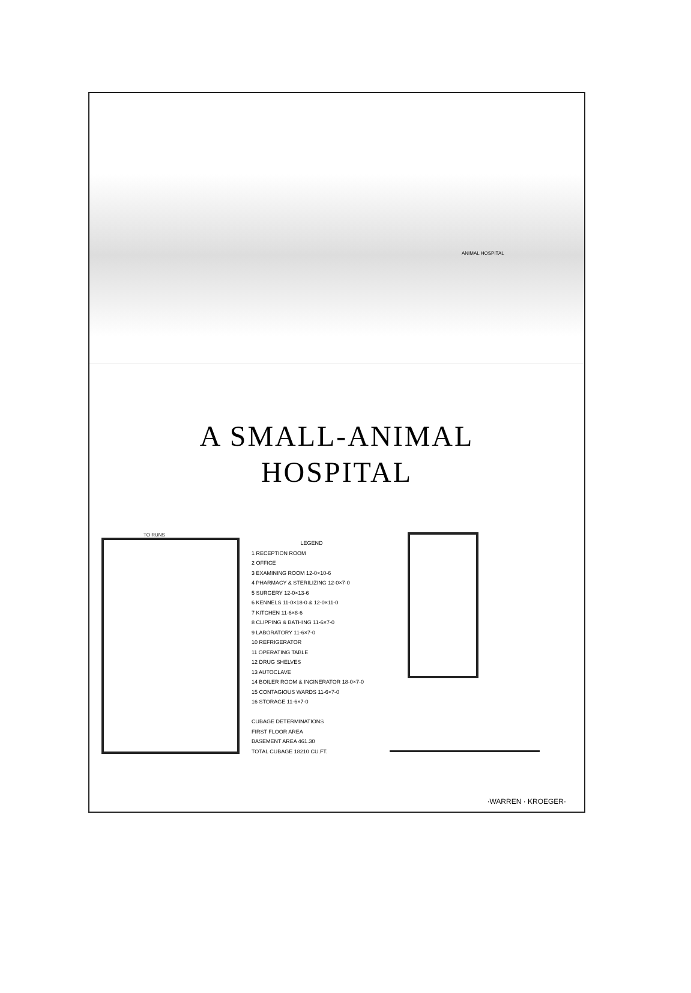ANIMAL HOSPITAL
A SMALL-ANIMAL
HOSPITAL
TO RUNS
LEGEND
1 RECEPTION ROOM
2 OFFICE
3 EXAMINING ROOM 12-0×10-6
4 PHARMACY & STERILIZING 12-0×7-0
5 SURGERY 12-0×13-6
6 KENNELS 11-0×18-0 & 12-0×11-0
7 KITCHEN 11-6×8-6
8 CLIPPING & BATHING 11-6×7-0
9 LABORATORY 11-6×7-0
10 REFRIGERATOR
11 OPERATING TABLE
12 DRUG SHELVES
13 AUTOCLAVE
14 BOILER ROOM & INCINERATOR 18-0×7-0
15 CONTAGIOUS WARDS 11-6×7-0
16 STORAGE 11-6×7-0
CUBAGE DETERMINATIONS
FIRST FLOOR AREA
BASEMENT AREA 461.30
TOTAL CUBAGE 18210 CU.FT.
·WARREN · KROEGER·